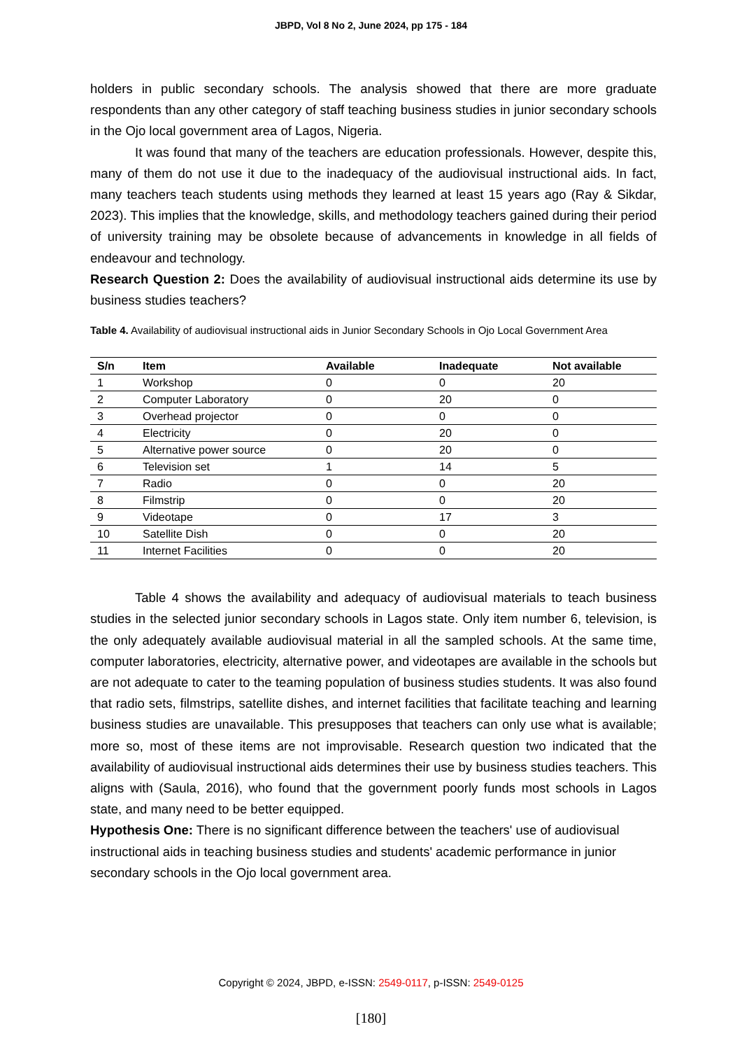JBPD, Vol 8 No 2, June 2024, pp 175 - 184
holders in public secondary schools. The analysis showed that there are more graduate respondents than any other category of staff teaching business studies in junior secondary schools in the Ojo local government area of Lagos, Nigeria.
It was found that many of the teachers are education professionals. However, despite this, many of them do not use it due to the inadequacy of the audiovisual instructional aids. In fact, many teachers teach students using methods they learned at least 15 years ago (Ray & Sikdar, 2023). This implies that the knowledge, skills, and methodology teachers gained during their period of university training may be obsolete because of advancements in knowledge in all fields of endeavour and technology.
Research Question 2: Does the availability of audiovisual instructional aids determine its use by business studies teachers?
Table 4. Availability of audiovisual instructional aids in Junior Secondary Schools in Ojo Local Government Area
| S/n | Item | Available | Inadequate | Not available |
| --- | --- | --- | --- | --- |
| 1 | Workshop | 0 | 0 | 20 |
| 2 | Computer Laboratory | 0 | 20 | 0 |
| 3 | Overhead projector | 0 | 0 | 0 |
| 4 | Electricity | 0 | 20 | 0 |
| 5 | Alternative power source | 0 | 20 | 0 |
| 6 | Television set | 1 | 14 | 5 |
| 7 | Radio | 0 | 0 | 20 |
| 8 | Filmstrip | 0 | 0 | 20 |
| 9 | Videotape | 0 | 17 | 3 |
| 10 | Satellite Dish | 0 | 0 | 20 |
| 11 | Internet Facilities | 0 | 0 | 20 |
Table 4 shows the availability and adequacy of audiovisual materials to teach business studies in the selected junior secondary schools in Lagos state. Only item number 6, television, is the only adequately available audiovisual material in all the sampled schools. At the same time, computer laboratories, electricity, alternative power, and videotapes are available in the schools but are not adequate to cater to the teaming population of business studies students. It was also found that radio sets, filmstrips, satellite dishes, and internet facilities that facilitate teaching and learning business studies are unavailable. This presupposes that teachers can only use what is available; more so, most of these items are not improvisable. Research question two indicated that the availability of audiovisual instructional aids determines their use by business studies teachers. This aligns with (Saula, 2016), who found that the government poorly funds most schools in Lagos state, and many need to be better equipped.
Hypothesis One: There is no significant difference between the teachers' use of audiovisual instructional aids in teaching business studies and students' academic performance in junior secondary schools in the Ojo local government area.
Copyright © 2024, JBPD, e-ISSN: 2549-0117, p-ISSN: 2549-0125
[180]